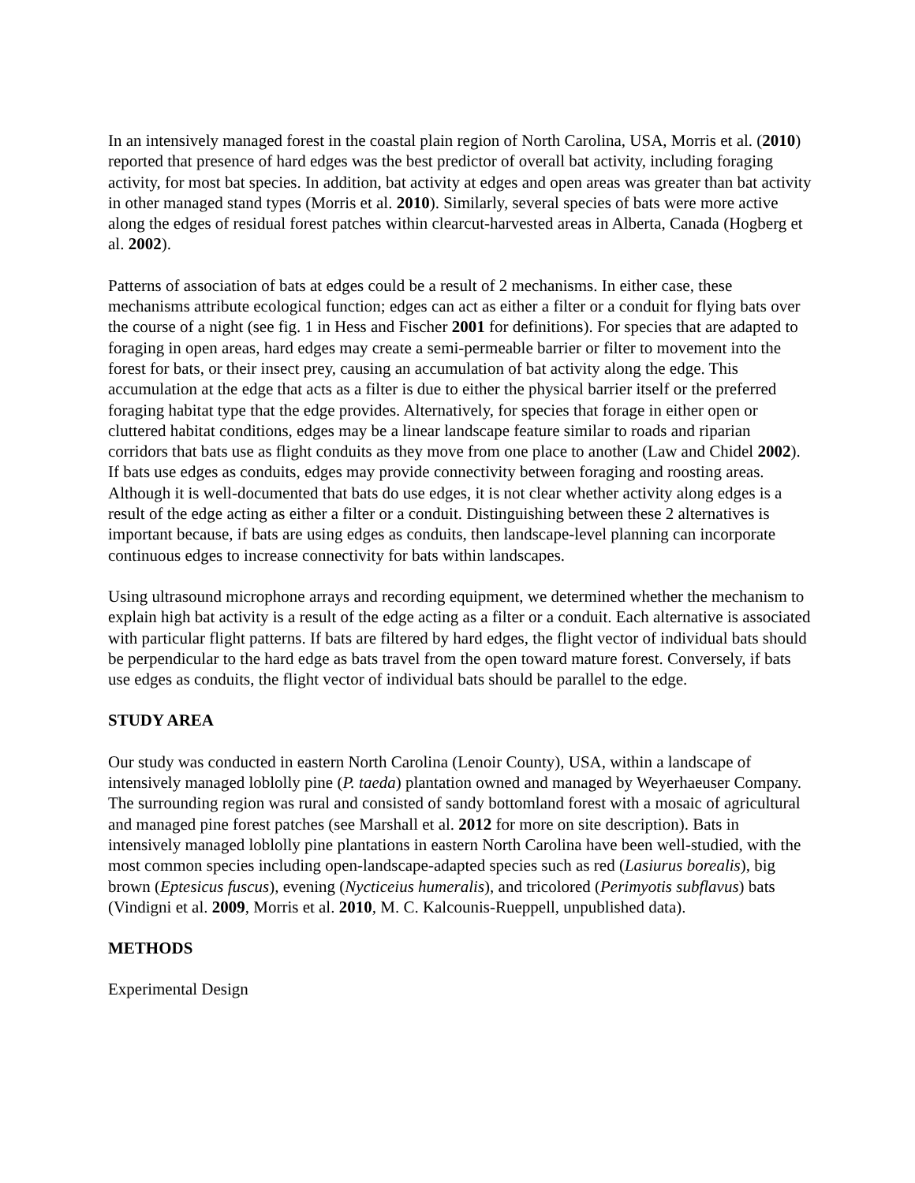In an intensively managed forest in the coastal plain region of North Carolina, USA, Morris et al. (2010) reported that presence of hard edges was the best predictor of overall bat activity, including foraging activity, for most bat species. In addition, bat activity at edges and open areas was greater than bat activity in other managed stand types (Morris et al. 2010). Similarly, several species of bats were more active along the edges of residual forest patches within clearcut-harvested areas in Alberta, Canada (Hogberg et al. 2002).
Patterns of association of bats at edges could be a result of 2 mechanisms. In either case, these mechanisms attribute ecological function; edges can act as either a filter or a conduit for flying bats over the course of a night (see fig. 1 in Hess and Fischer 2001 for definitions). For species that are adapted to foraging in open areas, hard edges may create a semi-permeable barrier or filter to movement into the forest for bats, or their insect prey, causing an accumulation of bat activity along the edge. This accumulation at the edge that acts as a filter is due to either the physical barrier itself or the preferred foraging habitat type that the edge provides. Alternatively, for species that forage in either open or cluttered habitat conditions, edges may be a linear landscape feature similar to roads and riparian corridors that bats use as flight conduits as they move from one place to another (Law and Chidel 2002). If bats use edges as conduits, edges may provide connectivity between foraging and roosting areas. Although it is well-documented that bats do use edges, it is not clear whether activity along edges is a result of the edge acting as either a filter or a conduit. Distinguishing between these 2 alternatives is important because, if bats are using edges as conduits, then landscape-level planning can incorporate continuous edges to increase connectivity for bats within landscapes.
Using ultrasound microphone arrays and recording equipment, we determined whether the mechanism to explain high bat activity is a result of the edge acting as a filter or a conduit. Each alternative is associated with particular flight patterns. If bats are filtered by hard edges, the flight vector of individual bats should be perpendicular to the hard edge as bats travel from the open toward mature forest. Conversely, if bats use edges as conduits, the flight vector of individual bats should be parallel to the edge.
STUDY AREA
Our study was conducted in eastern North Carolina (Lenoir County), USA, within a landscape of intensively managed loblolly pine (P. taeda) plantation owned and managed by Weyerhaeuser Company. The surrounding region was rural and consisted of sandy bottomland forest with a mosaic of agricultural and managed pine forest patches (see Marshall et al. 2012 for more on site description). Bats in intensively managed loblolly pine plantations in eastern North Carolina have been well-studied, with the most common species including open-landscape-adapted species such as red (Lasiurus borealis), big brown (Eptesicus fuscus), evening (Nycticeius humeralis), and tricolored (Perimyotis subflavus) bats (Vindigni et al. 2009, Morris et al. 2010, M. C. Kalcounis-Rueppell, unpublished data).
METHODS
Experimental Design